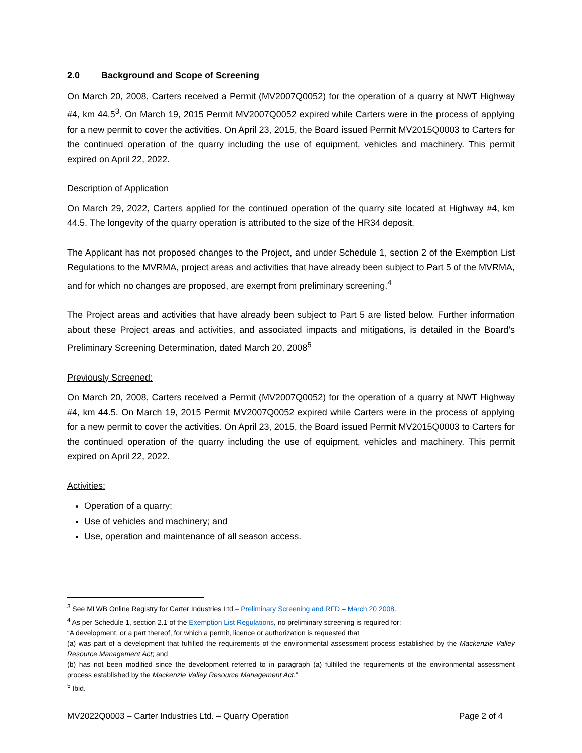2.0 Background and Scope of Screening
On March 20, 2008, Carters received a Permit (MV2007Q0052) for the operation of a quarry at NWT Highway #4, km 44.5<sup>3</sup>. On March 19, 2015 Permit MV2007Q0052 expired while Carters were in the process of applying for a new permit to cover the activities. On April 23, 2015, the Board issued Permit MV2015Q0003 to Carters for the continued operation of the quarry including the use of equipment, vehicles and machinery. This permit expired on April 22, 2022.
Description of Application
On March 29, 2022, Carters applied for the continued operation of the quarry site located at Highway #4, km 44.5. The longevity of the quarry operation is attributed to the size of the HR34 deposit.
The Applicant has not proposed changes to the Project, and under Schedule 1, section 2 of the Exemption List Regulations to the MVRMA, project areas and activities that have already been subject to Part 5 of the MVRMA, and for which no changes are proposed, are exempt from preliminary screening.<sup>4</sup>
The Project areas and activities that have already been subject to Part 5 are listed below. Further information about these Project areas and activities, and associated impacts and mitigations, is detailed in the Board’s Preliminary Screening Determination, dated March 20, 2008<sup>5</sup>
Previously Screened:
On March 20, 2008, Carters received a Permit (MV2007Q0052) for the operation of a quarry at NWT Highway #4, km 44.5. On March 19, 2015 Permit MV2007Q0052 expired while Carters were in the process of applying for a new permit to cover the activities. On April 23, 2015, the Board issued Permit MV2015Q0003 to Carters for the continued operation of the quarry including the use of equipment, vehicles and machinery. This permit expired on April 22, 2022.
Activities:
Operation of a quarry;
Use of vehicles and machinery; and
Use, operation and maintenance of all season access.
<sup>3</sup> See MLWB Online Registry for Carter Industries Ltd.– Preliminary Screening and RFD – March 20 2008.
<sup>4</sup> As per Schedule 1, section 2.1 of the Exemption List Regulations, no preliminary screening is required for:
“A development, or a part thereof, for which a permit, licence or authorization is requested that
(a) was part of a development that fulfilled the requirements of the environmental assessment process established by the Mackenzie Valley Resource Management Act; and
(b) has not been modified since the development referred to in paragraph (a) fulfilled the requirements of the environmental assessment process established by the Mackenzie Valley Resource Management Act.”
<sup>5</sup> Ibid.
MV2022Q0003 – Carter Industries Ltd. – Quarry Operation Page 2 of 4